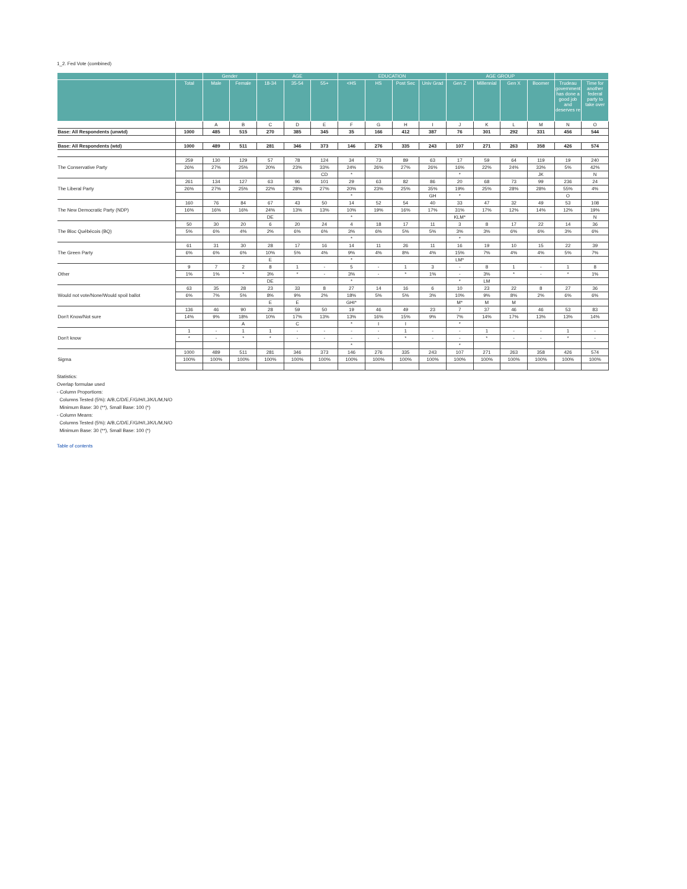1_2. Fed Vote (combined)
| | | Gender | | AGE | | | EDUCATION | | | | AGE GROUP | | | | | |
| --- | --- | --- | --- | --- | --- | --- | --- | --- | --- | --- | --- | --- | --- | --- | --- | --- |
| | Total | Male | Female | 18-34 | 35-54 | 55+ | <HS | HS | Post Sec | Univ Grad | Gen Z | Millennial | Gen X | Boomer | Trudeau government has done a good job and deserves re | Time for another federal party to take over |
| | | A | B | C | D | E | F | G | H | I | J | K | L | M | N | O |
| Base: All Respondents (unwtd) | 1000 | 485 | 515 | 270 | 385 | 345 | 35 | 166 | 412 | 387 | 76 | 301 | 292 | 331 | 456 | 544 |
| Base: All Respondents (wtd) | 1000 | 489 | 511 | 281 | 346 | 373 | 146 | 276 | 335 | 243 | 107 | 271 | 263 | 358 | 426 | 574 |
| The Conservative Party | 259 | 130 | 129 | 57 | 78 | 124 | 34 | 73 | 89 | 63 | 17 | 59 | 64 | 119 | 19 | 240 |
| | 26% | 27% | 25% | 20% | 23% | 33% | 24% | 26% | 27% | 26% | 16% | 22% | 24% | 33% | 5% | 42% |
| | | | | | | CD | * | | | | * | | | JK | | N |
| The Liberal Party | 261 | 134 | 127 | 63 | 96 | 101 | 29 | 63 | 82 | 86 | 20 | 68 | 73 | 99 | 236 | 24 |
| | 26% | 27% | 25% | 22% | 28% | 27% | 20% | 23% | 25% | 35% | 19% | 25% | 28% | 28% | 55% | 4% |
| | | | | | | | * | | | GH | * | | | | O | |
| The New Democratic Party (NDP) | 160 | 76 | 84 | 67 | 43 | 50 | 14 | 52 | 54 | 40 | 33 | 47 | 32 | 49 | 53 | 108 |
| | 16% | 16% | 16% | 24% | 13% | 13% | 10% | 19% | 16% | 17% | 31% | 17% | 12% | 14% | 12% | 19% |
| | | | | DE | | | * | | | | KLM* | | | | | N |
| The Bloc Québécois (BQ) | 50 | 30 | 20 | 6 | 20 | 24 | 4 | 18 | 17 | 11 | 3 | 8 | 17 | 22 | 14 | 36 |
| | 5% | 6% | 4% | 2% | 6% | 6% | 3% | 6% | 5% | 5% | 3% | 3% | 6% | 6% | 3% | 6% |
| | | | | | | | * | | | | * | | | | | |
| The Green Party | 61 | 31 | 30 | 28 | 17 | 16 | 14 | 11 | 26 | 11 | 16 | 19 | 10 | 15 | 22 | 39 |
| | 6% | 6% | 6% | 10% | 5% | 4% | 9% | 4% | 8% | 4% | 15% | 7% | 4% | 4% | 5% | 7% |
| | | | | E | | | * | | | | LM* | | | | | |
| Other | 9 | 7 | 2 | 8 | 1 | - | 5 | - | 1 | 3 | - | 8 | 1 | - | 1 | 8 |
| | 1% | 1% | * | 3% | * | - | 3% | - | * | 1% | - | 3% | * | - | * | 1% |
| | | | | DE | | | * | | | | * | LM | | | | |
| Would not vote/None/Would spoil ballot | 63 | 35 | 28 | 23 | 33 | 8 | 27 | 14 | 16 | 6 | 10 | 23 | 22 | 8 | 27 | 36 |
| | 6% | 7% | 5% | 8% | 9% | 2% | 18% | 5% | 5% | 3% | 10% | 9% | 8% | 2% | 6% | 6% |
| | | | | E | E | | GHI* | | | | M* | M | M | | | |
| Don't Know/Not sure | 136 | 46 | 90 | 28 | 59 | 50 | 19 | 46 | 49 | 23 | 7 | 37 | 46 | 46 | 53 | 83 |
| | 14% | 9% | 18% | 10% | 17% | 13% | 13% | 16% | 15% | 9% | 7% | 14% | 17% | 13% | 13% | 14% |
| | | | A | | C | | * | I | I | | * | | | | | |
| Don't know | 1 | - | 1 | 1 | - | - | - | - | 1 | - | - | 1 | - | - | 1 | - |
| | * | - | * | * | - | - | - | - | * | - | - | * | - | - | * | - |
| | | | | | | | * | | | | * | | | | | |
| Sigma | 1000 | 489 | 511 | 281 | 346 | 373 | 146 | 276 | 335 | 243 | 107 | 271 | 263 | 358 | 426 | 574 |
| | 100% | 100% | 100% | 100% | 100% | 100% | 100% | 100% | 100% | 100% | 100% | 100% | 100% | 100% | 100% | 100% |
Statistics:
Overlap formulae used
- Column Proportions:
Columns Tested (5%): A/B,C/D/E,F/G/H/I,J/K/L/M,N/O
Minimum Base: 30 (**), Small Base: 100 (*)
- Column Means:
Columns Tested (5%): A/B,C/D/E,F/G/H/I,J/K/L/M,N/O
Minimum Base: 30 (**), Small Base: 100 (*)
Table of contents